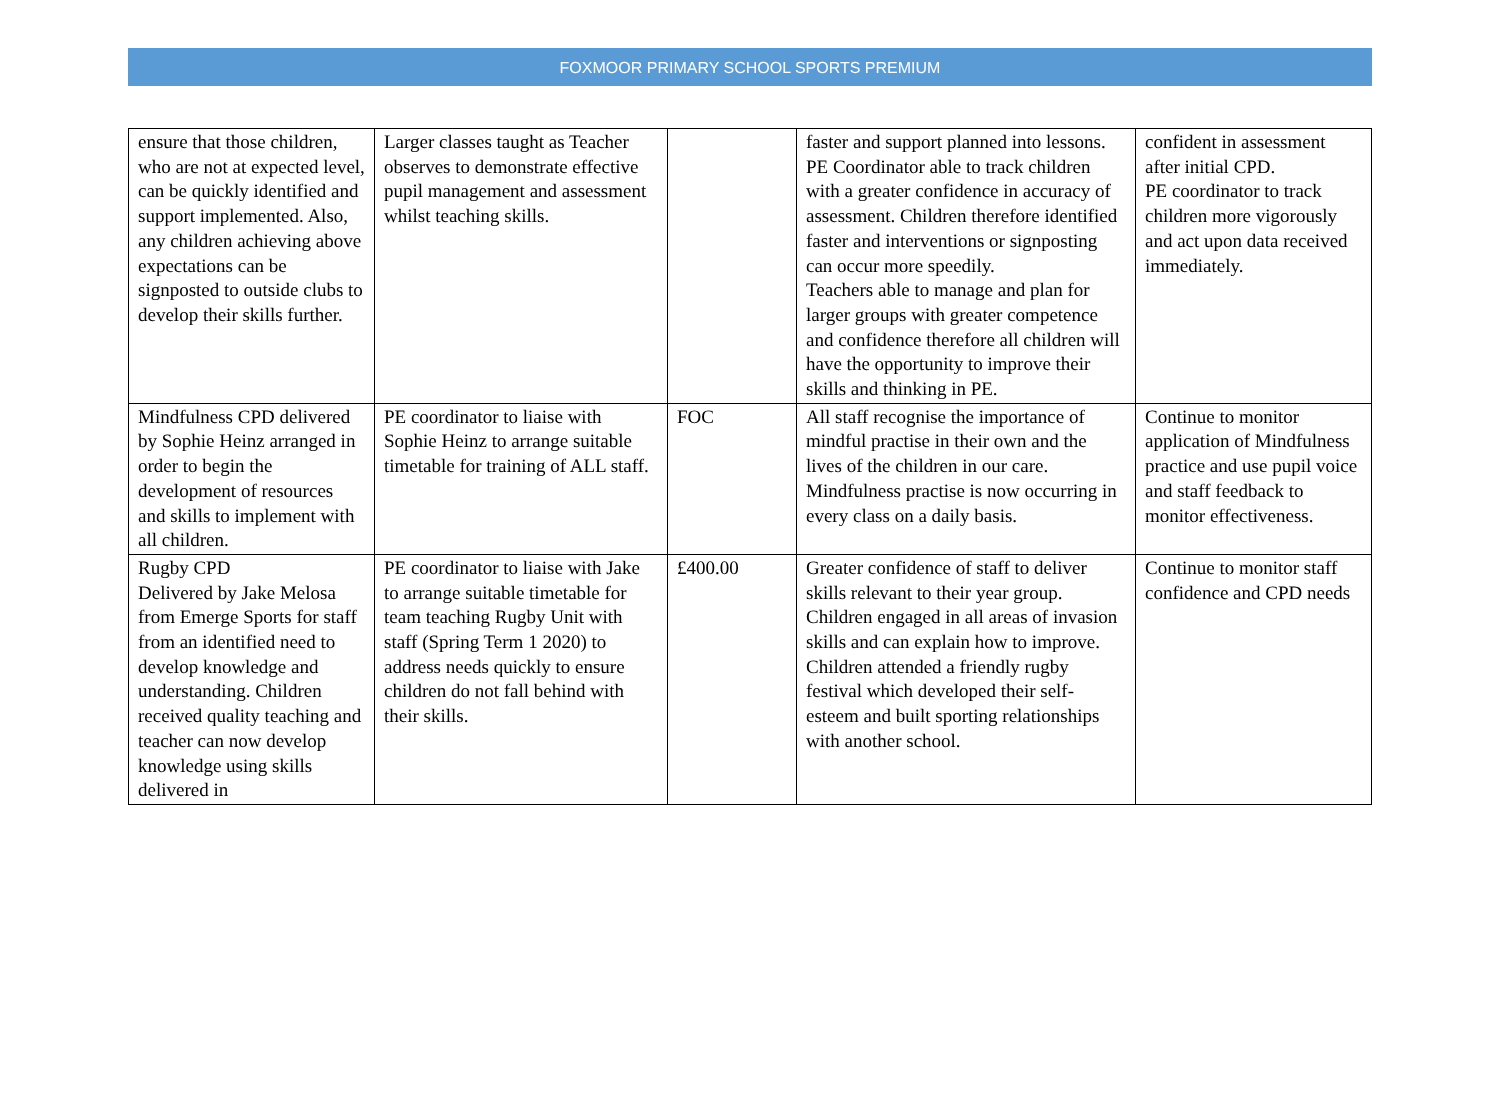FOXMOOR PRIMARY SCHOOL SPORTS PREMIUM
| ensure that those children, who are not at expected level, can be quickly identified and support implemented. Also, any children achieving above expectations can be signposted to outside clubs to develop their skills further. | Larger classes taught as Teacher observes to demonstrate effective pupil management and assessment whilst teaching skills. | | faster and support planned into lessons. PE Coordinator able to track children with a greater confidence in accuracy of assessment. Children therefore identified faster and interventions or signposting can occur more speedily. Teachers able to manage and plan for larger groups with greater competence and confidence therefore all children will have the opportunity to improve their skills and thinking in PE. | confident in assessment after initial CPD. PE coordinator to track children more vigorously and act upon data received immediately. |
| Mindfulness CPD delivered by Sophie Heinz arranged in order to begin the development of resources and skills to implement with all children. | PE coordinator to liaise with Sophie Heinz to arrange suitable timetable for training of ALL staff. | FOC | All staff recognise the importance of mindful practise in their own and the lives of the children in our care. Mindfulness practise is now occurring in every class on a daily basis. | Continue to monitor application of Mindfulness practice and use pupil voice and staff feedback to monitor effectiveness. |
| Rugby CPD Delivered by Jake Melosa from Emerge Sports for staff from an identified need to develop knowledge and understanding. Children received quality teaching and teacher can now develop knowledge using skills delivered in | PE coordinator to liaise with Jake to arrange suitable timetable for team teaching Rugby Unit with staff (Spring Term 1 2020) to address needs quickly to ensure children do not fall behind with their skills. | £400.00 | Greater confidence of staff to deliver skills relevant to their year group. Children engaged in all areas of invasion skills and can explain how to improve. Children attended a friendly rugby festival which developed their self-esteem and built sporting relationships with another school. | Continue to monitor staff confidence and CPD needs |